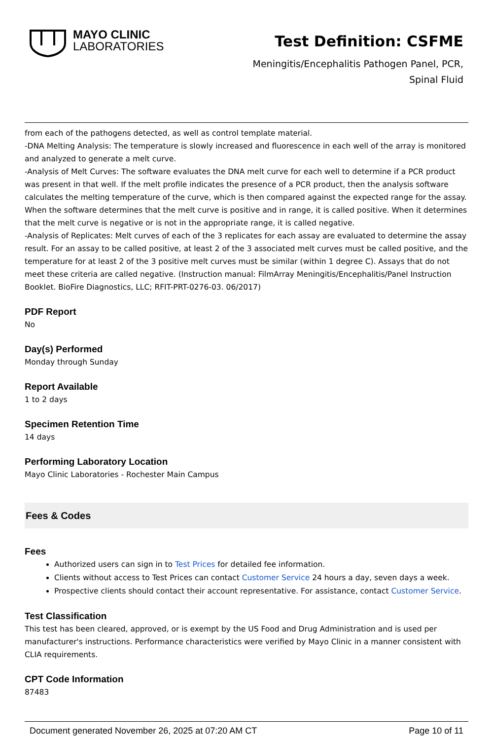MAYO CLINIC
LABORATORIES
Test Definition: CSFME
Meningitis/Encephalitis Pathogen Panel, PCR,
Spinal Fluid
from each of the pathogens detected, as well as control template material.
-DNA Melting Analysis: The temperature is slowly increased and fluorescence in each well of the array is monitored and analyzed to generate a melt curve.
-Analysis of Melt Curves: The software evaluates the DNA melt curve for each well to determine if a PCR product was present in that well. If the melt profile indicates the presence of a PCR product, then the analysis software calculates the melting temperature of the curve, which is then compared against the expected range for the assay. When the software determines that the melt curve is positive and in range, it is called positive. When it determines that the melt curve is negative or is not in the appropriate range, it is called negative.
-Analysis of Replicates: Melt curves of each of the 3 replicates for each assay are evaluated to determine the assay result. For an assay to be called positive, at least 2 of the 3 associated melt curves must be called positive, and the temperature for at least 2 of the 3 positive melt curves must be similar (within 1 degree C). Assays that do not meet these criteria are called negative. (Instruction manual: FilmArray Meningitis/Encephalitis/Panel Instruction Booklet. BioFire Diagnostics, LLC; RFIT-PRT-0276-03. 06/2017)
PDF Report
No
Day(s) Performed
Monday through Sunday
Report Available
1 to 2 days
Specimen Retention Time
14 days
Performing Laboratory Location
Mayo Clinic Laboratories - Rochester Main Campus
Fees & Codes
Fees
Authorized users can sign in to Test Prices for detailed fee information.
Clients without access to Test Prices can contact Customer Service 24 hours a day, seven days a week.
Prospective clients should contact their account representative. For assistance, contact Customer Service.
Test Classification
This test has been cleared, approved, or is exempt by the US Food and Drug Administration and is used per manufacturer's instructions. Performance characteristics were verified by Mayo Clinic in a manner consistent with CLIA requirements.
CPT Code Information
87483
Document generated November 26, 2025 at 07:20 AM CT Page 10 of 11